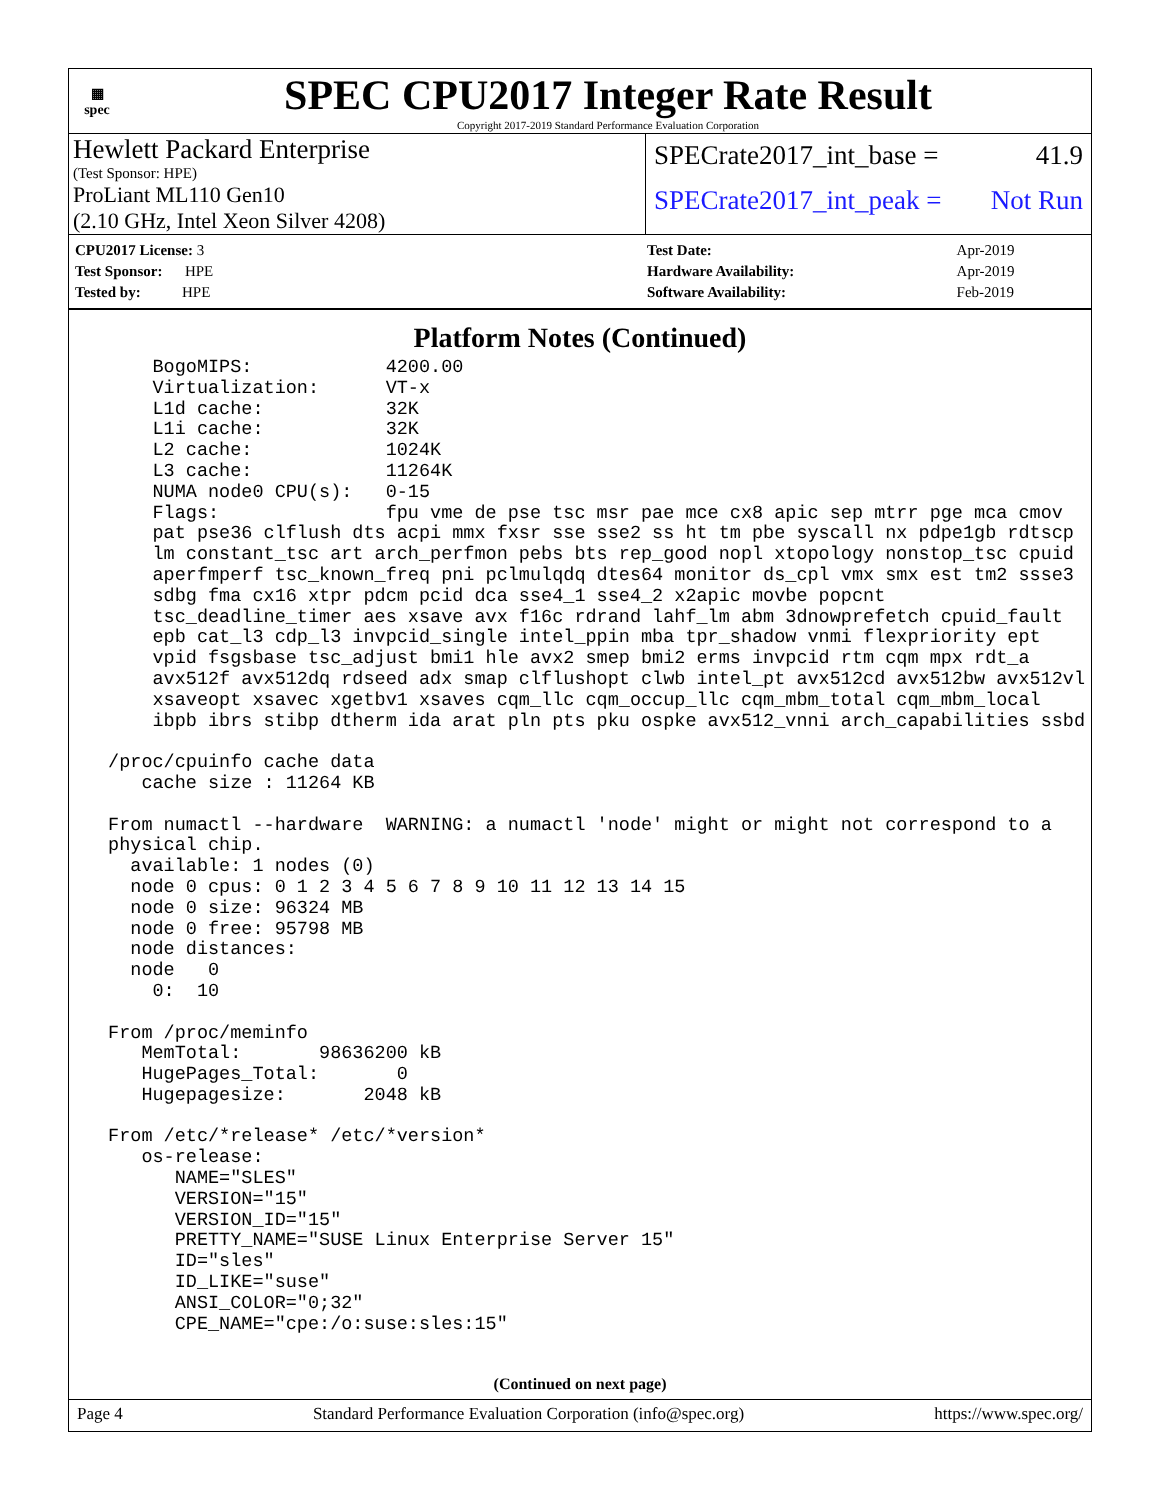▦
spec
SPEC CPU2017 Integer Rate Result
Copyright 2017-2019 Standard Performance Evaluation Corporation
Hewlett Packard Enterprise
(Test Sponsor: HPE)
ProLiant ML110 Gen10
(2.10 GHz, Intel Xeon Silver 4208)
SPECrate2017_int_base = 41.9
SPECrate2017_int_peak = Not Run
| CPU2017 License: 3 |
| Test Sponsor: HPE |
| Tested by: HPE |
| Test Date: | Apr-2019 |
| Hardware Availability: | Apr-2019 |
| Software Availability: | Feb-2019 |
Platform Notes (Continued)
     BogoMIPS:            4200.00
     Virtualization:      VT-x
     L1d cache:           32K
     L1i cache:           32K
     L2 cache:            1024K
     L3 cache:            11264K
     NUMA node0 CPU(s):   0-15
     Flags:               fpu vme de pse tsc msr pae mce cx8 apic sep mtrr pge mca cmov
     pat pse36 clflush dts acpi mmx fxsr sse sse2 ss ht tm pbe syscall nx pdpe1gb rdtscp
     lm constant_tsc art arch_perfmon pebs bts rep_good nopl xtopology nonstop_tsc cpuid
     aperfmperf tsc_known_freq pni pclmulqdq dtes64 monitor ds_cpl vmx smx est tm2 ssse3
     sdbg fma cx16 xtpr pdcm pcid dca sse4_1 sse4_2 x2apic movbe popcnt
     tsc_deadline_timer aes xsave avx f16c rdrand lahf_lm abm 3dnowprefetch cpuid_fault
     epb cat_l3 cdp_l3 invpcid_single intel_ppin mba tpr_shadow vnmi flexpriority ept
     vpid fsgsbase tsc_adjust bmi1 hle avx2 smep bmi2 erms invpcid rtm cqm mpx rdt_a
     avx512f avx512dq rdseed adx smap clflushopt clwb intel_pt avx512cd avx512bw avx512vl
     xsaveopt xsavec xgetbv1 xsaves cqm_llc cqm_occup_llc cqm_mbm_total cqm_mbm_local
     ibpb ibrs stibp dtherm ida arat pln pts pku ospke avx512_vnni arch_capabilities ssbd

 /proc/cpuinfo cache data
    cache size : 11264 KB

 From numactl --hardware  WARNING: a numactl 'node' might or might not correspond to a
 physical chip.
   available: 1 nodes (0)
   node 0 cpus: 0 1 2 3 4 5 6 7 8 9 10 11 12 13 14 15
   node 0 size: 96324 MB
   node 0 free: 95798 MB
   node distances:
   node   0
     0:  10

 From /proc/meminfo
    MemTotal:       98636200 kB
    HugePages_Total:       0
    Hugepagesize:       2048 kB

 From /etc/*release* /etc/*version*
    os-release:
       NAME="SLES"
       VERSION="15"
       VERSION_ID="15"
       PRETTY_NAME="SUSE Linux Enterprise Server 15"
       ID="sles"
       ID_LIKE="suse"
       ANSI_COLOR="0;32"
       CPE_NAME="cpe:/o:suse:sles:15"
(Continued on next page)
Page 4 Standard Performance Evaluation Corporation (info@spec.org) https://www.spec.org/